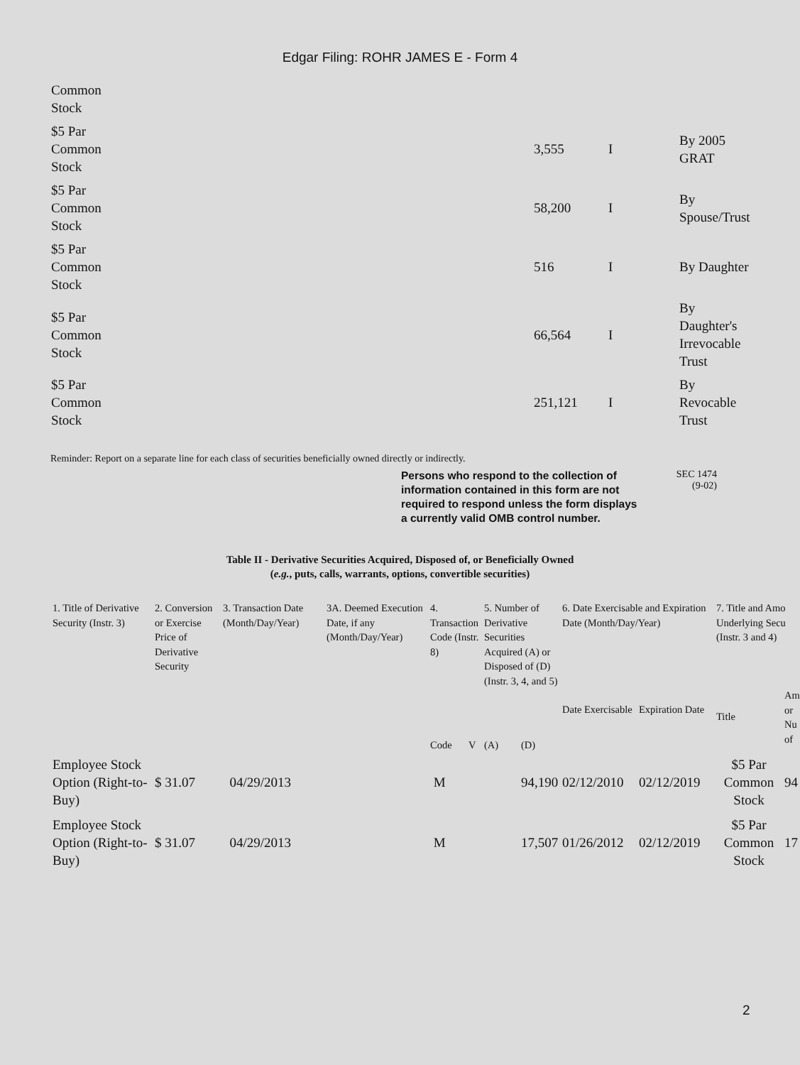Edgar Filing: ROHR JAMES E - Form 4
| Common Stock | | | |
| $5 Par Common Stock | 3,555 | I | By 2005 GRAT |
| $5 Par Common Stock | 58,200 | I | By Spouse/Trust |
| $5 Par Common Stock | 516 | I | By Daughter |
| $5 Par Common Stock | 66,564 | I | By Daughter's Irrevocable Trust |
| $5 Par Common Stock | 251,121 | I | By Revocable Trust |
Reminder: Report on a separate line for each class of securities beneficially owned directly or indirectly.
Persons who respond to the collection of information contained in this form are not required to respond unless the form displays a currently valid OMB control number.
SEC 1474
(9-02)
Table II - Derivative Securities Acquired, Disposed of, or Beneficially Owned
(e.g., puts, calls, warrants, options, convertible securities)
| 1. Title of Derivative Security (Instr. 3) | 2. Conversion or Exercise Price of Derivative Security | 3. Transaction Date (Month/Day/Year) | 3A. Deemed Execution Date, if any (Month/Day/Year) | 4. Transaction Code (Instr. 8) | | 5. Number of Derivative Securities Acquired (A) or Disposed of (D) (Instr. 3, 4, and 5) | | 6. Date Exercisable and Expiration Date (Month/Day/Year) | | 7. Title and Amo Underlying Secu (Instr. 3 and 4) | |
| --- | --- | --- | --- | --- | --- | --- | --- | --- | --- | --- | --- |
| | | | | Code | V | (A) | (D) | Date Exercisable | Expiration Date | Title | Am or Nu of |
| Employee Stock Option (Right-to-Buy) | $ 31.07 | 04/29/2013 | | M | | | 94,190 | 02/12/2010 | 02/12/2019 | $5 Par Common Stock | 94 |
| Employee Stock Option (Right-to-Buy) | $ 31.07 | 04/29/2013 | | M | | | 17,507 | 01/26/2012 | 02/12/2019 | $5 Par Common Stock | 17 |
2